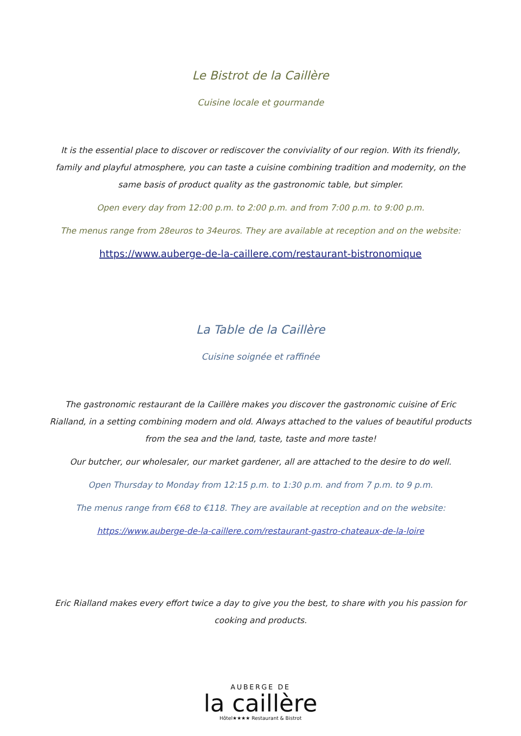Le Bistrot de la Caillère
Cuisine locale et gourmande
It is the essential place to discover or rediscover the conviviality of our region. With its friendly, family and playful atmosphere, you can taste a cuisine combining tradition and modernity, on the same basis of product quality as the gastronomic table, but simpler.
Open every day from 12:00 p.m. to 2:00 p.m. and from 7:00 p.m. to 9:00 p.m.
The menus range from 28euros to 34euros. They are available at reception and on the website:
https://www.auberge-de-la-caillere.com/restaurant-bistronomique
La Table de la Caillère
Cuisine soignée et raffinée
The gastronomic restaurant de la Caillère makes you discover the gastronomic cuisine of Eric Rialland, in a setting combining modern and old. Always attached to the values of beautiful products from the sea and the land, taste, taste and more taste!
Our butcher, our wholesaler, our market gardener, all are attached to the desire to do well.
Open Thursday to Monday from 12:15 p.m. to 1:30 p.m. and from 7 p.m. to 9 p.m.
The menus range from €68 to €118. They are available at reception and on the website:
https://www.auberge-de-la-caillere.com/restaurant-gastro-chateaux-de-la-loire
Eric Rialland makes every effort twice a day to give you the best, to share with you his passion for cooking and products.
AUBERGE DE
la caillère
Hôtel★★★★ Restaurant & Bistrot